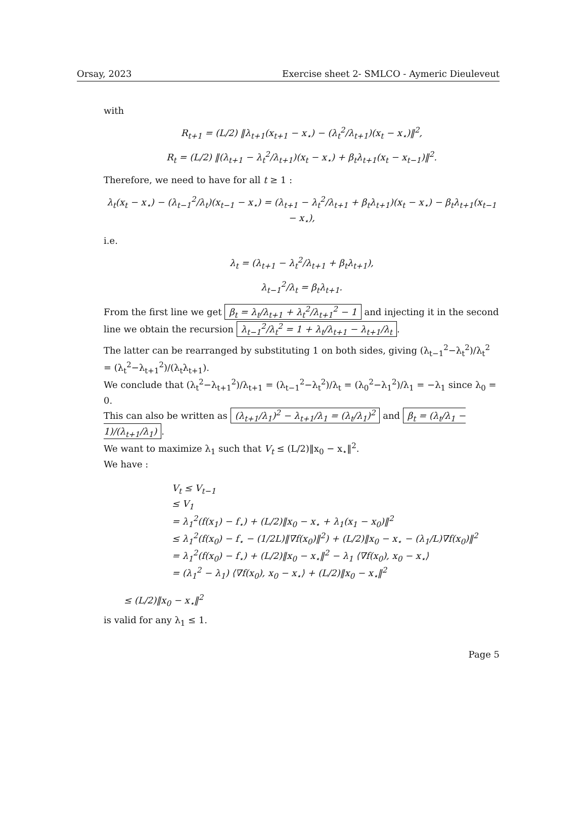Orsay, 2023 Exercise sheet 2- SMLCO - Aymeric Dieuleveut
with
R<sub>t+1</sub> = (L/2) ‖λ<sub>t+1</sub>(x<sub>t+1</sub> − x<sub>⋆</sub>) − (λ<sub>t</sub><sup>2</sup>/λ<sub>t+1</sub>)(x<sub>t</sub> − x<sub>⋆</sub>)‖<sup>2</sup>,
R<sub>t</sub> = (L/2) ‖(λ<sub>t+1</sub> − λ<sub>t</sub><sup>2</sup>/λ<sub>t+1</sub>)(x<sub>t</sub> − x<sub>⋆</sub>) + β<sub>t</sub>λ<sub>t+1</sub>(x<sub>t</sub> − x<sub>t−1</sub>)‖<sup>2</sup>.
Therefore, we need to have for all t ≥ 1 :
λ<sub>t</sub>(x<sub>t</sub> − x<sub>⋆</sub>) − (λ<sub>t−1</sub><sup>2</sup>/λ<sub>t</sub>)(x<sub>t−1</sub> − x<sub>⋆</sub>) = (λ<sub>t+1</sub> − λ<sub>t</sub><sup>2</sup>/λ<sub>t+1</sub> + β<sub>t</sub>λ<sub>t+1</sub>)(x<sub>t</sub> − x<sub>⋆</sub>) − β<sub>t</sub>λ<sub>t+1</sub>(x<sub>t−1</sub> − x<sub>⋆</sub>),
i.e.
λ<sub>t</sub> = (λ<sub>t+1</sub> − λ<sub>t</sub><sup>2</sup>/λ<sub>t+1</sub> + β<sub>t</sub>λ<sub>t+1</sub>),
λ<sub>t−1</sub><sup>2</sup>/λ<sub>t</sub> = β<sub>t</sub>λ<sub>t+1</sub>.
From the first line we get β<sub>t</sub> = λ<sub>t</sub>/λ<sub>t+1</sub> + λ<sub>t</sub><sup>2</sup>/λ<sub>t+1</sub><sup>2</sup> − 1 and injecting it in the second line we obtain the recursion λ<sub>t−1</sub><sup>2</sup>/λ<sub>t</sub><sup>2</sup> = 1 + λ<sub>t</sub>/λ<sub>t+1</sub> − λ<sub>t+1</sub>/λ<sub>t</sub>.
The latter can be rearranged by substituting 1 on both sides, giving (λ<sub>t−1</sub><sup>2</sup>−λ<sub>t</sub><sup>2</sup>)/λ<sub>t</sub><sup>2</sup> = (λ<sub>t</sub><sup>2</sup>−λ<sub>t+1</sub><sup>2</sup>)/(λ<sub>t</sub>λ<sub>t+1</sub>).
We conclude that (λ<sub>t</sub><sup>2</sup>−λ<sub>t+1</sub><sup>2</sup>)/λ<sub>t+1</sub> = (λ<sub>t−1</sub><sup>2</sup>−λ<sub>t</sub><sup>2</sup>)/λ<sub>t</sub> = (λ<sub>0</sub><sup>2</sup>−λ<sub>1</sub><sup>2</sup>)/λ<sub>1</sub> = −λ<sub>1</sub> since λ<sub>0</sub> = 0.
This can also be written as (λ<sub>t+1</sub>/λ<sub>1</sub>)<sup>2</sup> − λ<sub>t+1</sub>/λ<sub>1</sub> = (λ<sub>t</sub>/λ<sub>1</sub>)<sup>2</sup> and β<sub>t</sub> = (λ<sub>t</sub>/λ<sub>1</sub> − 1)/(λ<sub>t+1</sub>/λ<sub>1</sub>).
We want to maximize λ<sub>1</sub> such that V<sub>t</sub> ≤ (L/2)‖x<sub>0</sub> − x<sub>⋆</sub>‖<sup>2</sup>.
We have :
V<sub>t</sub> ≤ V<sub>t−1</sub>
≤ V<sub>1</sub>
= λ<sub>1</sub><sup>2</sup>(f(x<sub>1</sub>) − f<sub>⋆</sub>) + (L/2)‖x<sub>0</sub> − x<sub>⋆</sub> + λ<sub>1</sub>(x<sub>1</sub> − x<sub>0</sub>)‖<sup>2</sup>
≤ λ<sub>1</sub><sup>2</sup>(f(x<sub>0</sub>) − f<sub>⋆</sub> − (1/2L)‖∇f(x<sub>0</sub>)‖<sup>2</sup>) + (L/2)‖x<sub>0</sub> − x<sub>⋆</sub> − (λ<sub>1</sub>/L)∇f(x<sub>0</sub>)‖<sup>2</sup>
= λ<sub>1</sub><sup>2</sup>(f(x<sub>0</sub>) − f<sub>⋆</sub>) + (L/2)‖x<sub>0</sub> − x<sub>⋆</sub>‖<sup>2</sup> − λ<sub>1</sub> ⟨∇f(x<sub>0</sub>), x<sub>0</sub> − x<sub>⋆</sub>⟩
= (λ<sub>1</sub><sup>2</sup> − λ<sub>1</sub>) ⟨∇f(x<sub>0</sub>), x<sub>0</sub> − x<sub>⋆</sub>⟩ + (L/2)‖x<sub>0</sub> − x<sub>⋆</sub>‖<sup>2</sup>
≤ (L/2)‖x<sub>0</sub> − x<sub>⋆</sub>‖<sup>2</sup>
is valid for any λ<sub>1</sub> ≤ 1.
Page 5